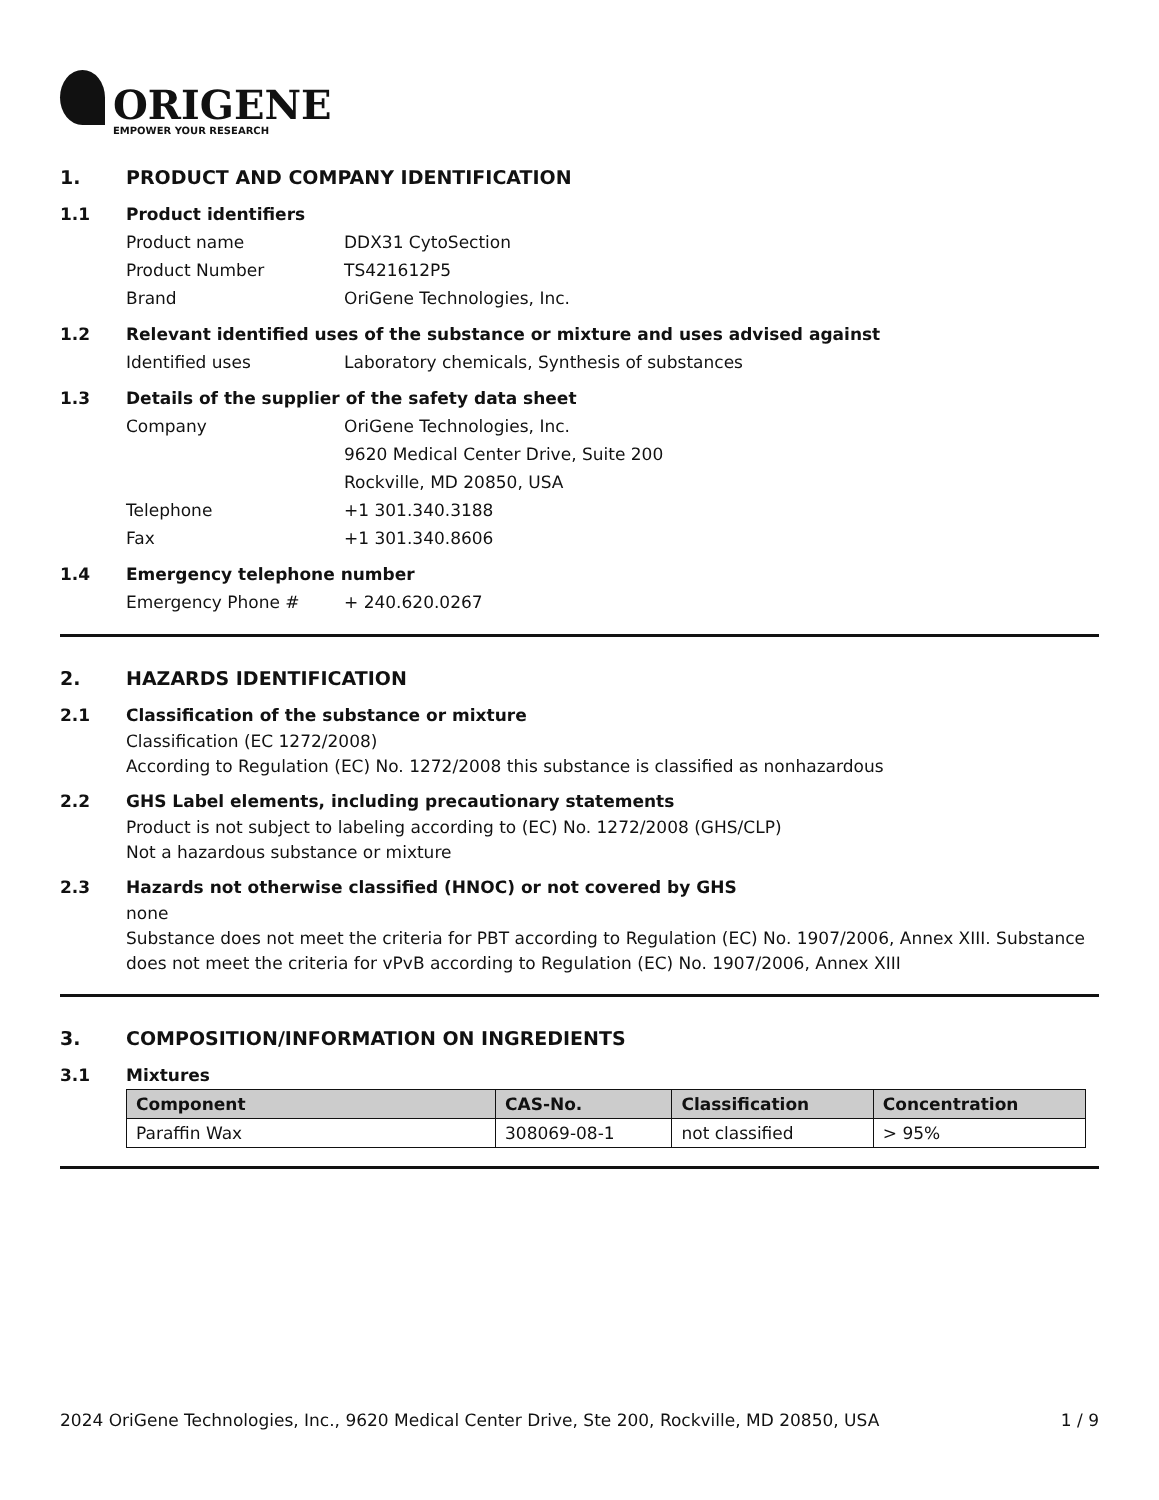ORIGENE
EMPOWER YOUR RESEARCH
1. PRODUCT AND COMPANY IDENTIFICATION
1.1 Product identifiers
Product name DDX31 CytoSection
Product Number TS421612P5
Brand OriGene Technologies, Inc.
1.2 Relevant identified uses of the substance or mixture and uses advised against
Identified uses Laboratory chemicals, Synthesis of substances
1.3 Details of the supplier of the safety data sheet
Company OriGene Technologies, Inc.
9620 Medical Center Drive, Suite 200
Rockville, MD 20850, USA
Telephone +1 301.340.3188
Fax +1 301.340.8606
1.4 Emergency telephone number
Emergency Phone # + 240.620.0267
2. HAZARDS IDENTIFICATION
2.1 Classification of the substance or mixture
Classification (EC 1272/2008)
According to Regulation (EC) No. 1272/2008 this substance is classified as nonhazardous
2.2 GHS Label elements, including precautionary statements
Product is not subject to labeling according to (EC) No. 1272/2008 (GHS/CLP)
Not a hazardous substance or mixture
2.3 Hazards not otherwise classified (HNOC) or not covered by GHS
none
Substance does not meet the criteria for PBT according to Regulation (EC) No. 1907/2006, Annex XIII. Substance does not meet the criteria for vPvB according to Regulation (EC) No. 1907/2006, Annex XIII
3. COMPOSITION/INFORMATION ON INGREDIENTS
3.1 Mixtures
| Component | CAS-No. | Classification | Concentration |
| --- | --- | --- | --- |
| Paraffin Wax | 308069-08-1 | not classified | > 95% |
2024 OriGene Technologies, Inc., 9620 Medical Center Drive, Ste 200, Rockville, MD 20850, USA 1 / 9